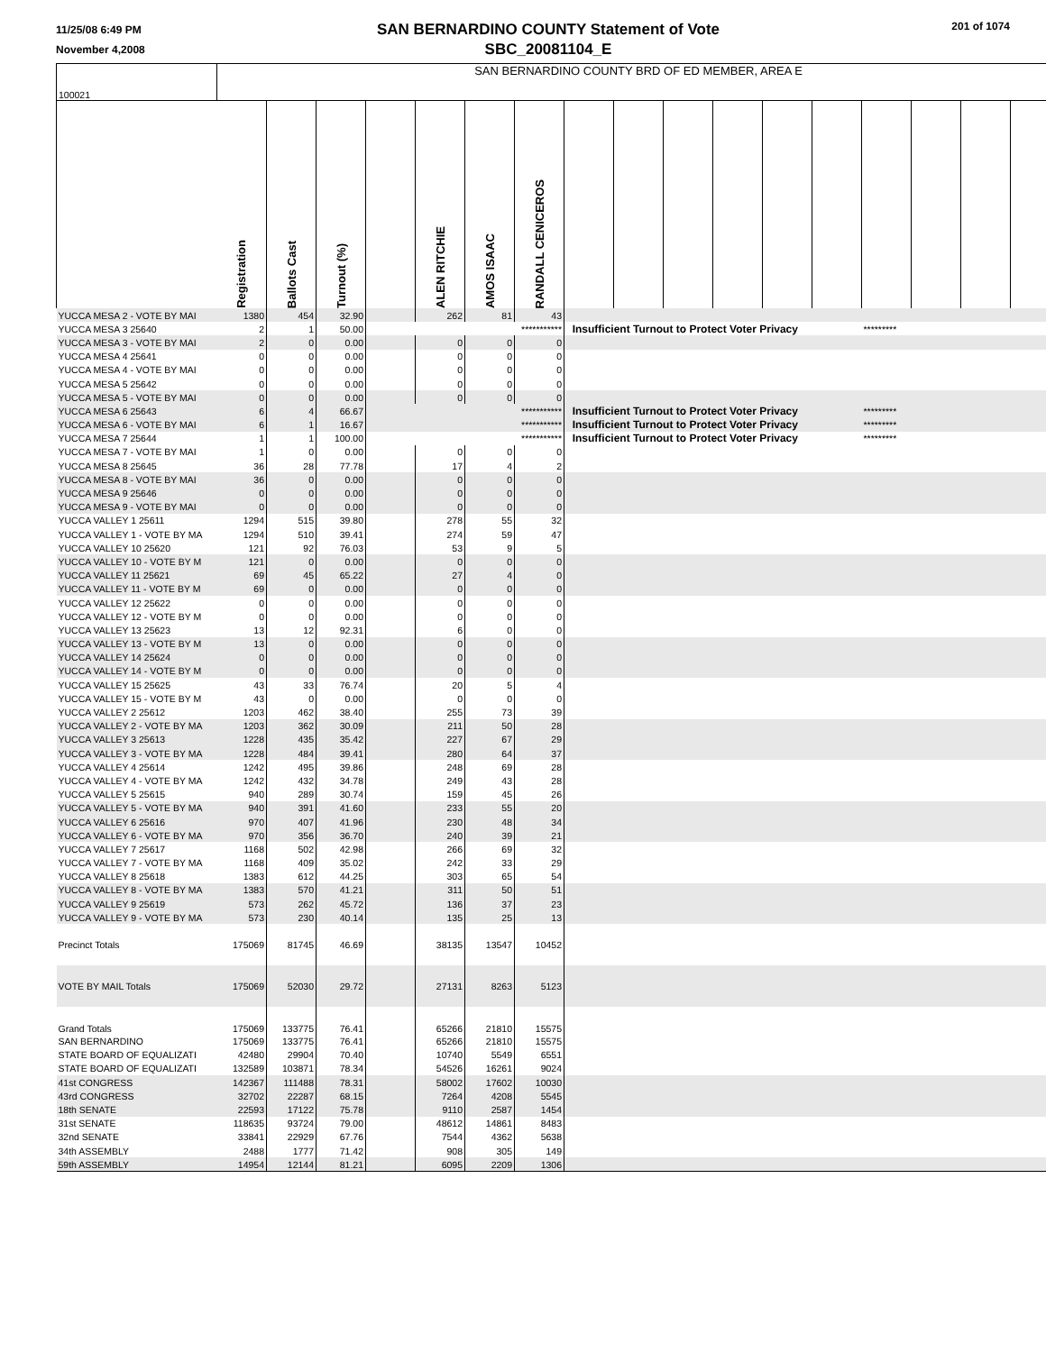11/25/08 6:49 PM
November 4,2008
SAN BERNARDINO COUNTY Statement of Vote
SBC_20081104_E
201 of 1074
| 100021 | SAN BERNARDINO COUNTY BRD OF ED MEMBER, AREA E | | | | | | | | | | | | | | | | |
| | Registration | Ballots Cast | Turnout (%) | | ALEN RITCHIE | AMOS ISAAC | RANDALL CENICEROS | | | | | | | | | | |
| YUCCA MESA 2 - VOTE BY MAI | 1380 | 454 | 32.90 | | 262 | 81 | 43 | | | | | | | | | | |
| YUCCA MESA 3 25640 | 2 | 1 | 50.00 | | | | *********** | Insufficient Turnout to Protect Voter Privacy | | | | | | ********* | | | |
| YUCCA MESA 3 - VOTE BY MAI | 2 | 0 | 0.00 | | 0 | 0 | 0 | | | | | | | | | | |
| YUCCA MESA 4 25641 | 0 | 0 | 0.00 | | 0 | 0 | 0 | | | | | | | | | | |
| YUCCA MESA 4 - VOTE BY MAI | 0 | 0 | 0.00 | | 0 | 0 | 0 | | | | | | | | | | |
| YUCCA MESA 5 25642 | 0 | 0 | 0.00 | | 0 | 0 | 0 | | | | | | | | | | |
| YUCCA MESA 5 - VOTE BY MAI | 0 | 0 | 0.00 | | 0 | 0 | 0 | | | | | | | | | | |
| YUCCA MESA 6 25643 | 6 | 4 | 66.67 | | | | *********** | Insufficient Turnout to Protect Voter Privacy | | | | | | ********* | | | |
| YUCCA MESA 6 - VOTE BY MAI | 6 | 1 | 16.67 | | | | *********** | Insufficient Turnout to Protect Voter Privacy | | | | | | ********* | | | |
| YUCCA MESA 7 25644 | 1 | 1 | 100.00 | | | | *********** | Insufficient Turnout to Protect Voter Privacy | | | | | | ********* | | | |
| YUCCA MESA 7 - VOTE BY MAI | 1 | 0 | 0.00 | | 0 | 0 | 0 | | | | | | | | | | |
| YUCCA MESA 8 25645 | 36 | 28 | 77.78 | | 17 | 4 | 2 | | | | | | | | | | |
| YUCCA MESA 8 - VOTE BY MAI | 36 | 0 | 0.00 | | 0 | 0 | 0 | | | | | | | | | | |
| YUCCA MESA 9 25646 | 0 | 0 | 0.00 | | 0 | 0 | 0 | | | | | | | | | | |
| YUCCA MESA 9 - VOTE BY MAI | 0 | 0 | 0.00 | | 0 | 0 | 0 | | | | | | | | | | |
| YUCCA VALLEY 1 25611 | 1294 | 515 | 39.80 | | 278 | 55 | 32 | | | | | | | | | | |
| YUCCA VALLEY 1 - VOTE BY MA | 1294 | 510 | 39.41 | | 274 | 59 | 47 | | | | | | | | | | |
| YUCCA VALLEY 10 25620 | 121 | 92 | 76.03 | | 53 | 9 | 5 | | | | | | | | | | |
| YUCCA VALLEY 10 - VOTE BY M | 121 | 0 | 0.00 | | 0 | 0 | 0 | | | | | | | | | | |
| YUCCA VALLEY 11 25621 | 69 | 45 | 65.22 | | 27 | 4 | 0 | | | | | | | | | | |
| YUCCA VALLEY 11 - VOTE BY M | 69 | 0 | 0.00 | | 0 | 0 | 0 | | | | | | | | | | |
| YUCCA VALLEY 12 25622 | 0 | 0 | 0.00 | | 0 | 0 | 0 | | | | | | | | | | |
| YUCCA VALLEY 12 - VOTE BY M | 0 | 0 | 0.00 | | 0 | 0 | 0 | | | | | | | | | | |
| YUCCA VALLEY 13 25623 | 13 | 12 | 92.31 | | 6 | 0 | 0 | | | | | | | | | | |
| YUCCA VALLEY 13 - VOTE BY M | 13 | 0 | 0.00 | | 0 | 0 | 0 | | | | | | | | | | |
| YUCCA VALLEY 14 25624 | 0 | 0 | 0.00 | | 0 | 0 | 0 | | | | | | | | | | |
| YUCCA VALLEY 14 - VOTE BY M | 0 | 0 | 0.00 | | 0 | 0 | 0 | | | | | | | | | | |
| YUCCA VALLEY 15 25625 | 43 | 33 | 76.74 | | 20 | 5 | 4 | | | | | | | | | | |
| YUCCA VALLEY 15 - VOTE BY M | 43 | 0 | 0.00 | | 0 | 0 | 0 | | | | | | | | | | |
| YUCCA VALLEY 2 25612 | 1203 | 462 | 38.40 | | 255 | 73 | 39 | | | | | | | | | | |
| YUCCA VALLEY 2 - VOTE BY MA | 1203 | 362 | 30.09 | | 211 | 50 | 28 | | | | | | | | | | |
| YUCCA VALLEY 3 25613 | 1228 | 435 | 35.42 | | 227 | 67 | 29 | | | | | | | | | | |
| YUCCA VALLEY 3 - VOTE BY MA | 1228 | 484 | 39.41 | | 280 | 64 | 37 | | | | | | | | | | |
| YUCCA VALLEY 4 25614 | 1242 | 495 | 39.86 | | 248 | 69 | 28 | | | | | | | | | | |
| YUCCA VALLEY 4 - VOTE BY MA | 1242 | 432 | 34.78 | | 249 | 43 | 28 | | | | | | | | | | |
| YUCCA VALLEY 5 25615 | 940 | 289 | 30.74 | | 159 | 45 | 26 | | | | | | | | | | |
| YUCCA VALLEY 5 - VOTE BY MA | 940 | 391 | 41.60 | | 233 | 55 | 20 | | | | | | | | | | |
| YUCCA VALLEY 6 25616 | 970 | 407 | 41.96 | | 230 | 48 | 34 | | | | | | | | | | |
| YUCCA VALLEY 6 - VOTE BY MA | 970 | 356 | 36.70 | | 240 | 39 | 21 | | | | | | | | | | |
| YUCCA VALLEY 7 25617 | 1168 | 502 | 42.98 | | 266 | 69 | 32 | | | | | | | | | | |
| YUCCA VALLEY 7 - VOTE BY MA | 1168 | 409 | 35.02 | | 242 | 33 | 29 | | | | | | | | | | |
| YUCCA VALLEY 8 25618 | 1383 | 612 | 44.25 | | 303 | 65 | 54 | | | | | | | | | | |
| YUCCA VALLEY 8 - VOTE BY MA | 1383 | 570 | 41.21 | | 311 | 50 | 51 | | | | | | | | | | |
| YUCCA VALLEY 9 25619 | 573 | 262 | 45.72 | | 136 | 37 | 23 | | | | | | | | | | |
| YUCCA VALLEY 9 - VOTE BY MA | 573 | 230 | 40.14 | | 135 | 25 | 13 | | | | | | | | | | |
| Precinct Totals | 175069 | 81745 | 46.69 | | 38135 | 13547 | 10452 | | | | | | | | | | |
| VOTE BY MAIL Totals | 175069 | 52030 | 29.72 | | 27131 | 8263 | 5123 | | | | | | | | | | |
| Grand Totals | 175069 | 133775 | 76.41 | | 65266 | 21810 | 15575 | | | | | | | | | | |
| SAN BERNARDINO | 175069 | 133775 | 76.41 | | 65266 | 21810 | 15575 | | | | | | | | | | |
| STATE BOARD OF EQUALIZATI | 42480 | 29904 | 70.40 | | 10740 | 5549 | 6551 | | | | | | | | | | |
| STATE BOARD OF EQUALIZATI | 132589 | 103871 | 78.34 | | 54526 | 16261 | 9024 | | | | | | | | | | |
| 41st CONGRESS | 142367 | 111488 | 78.31 | | 58002 | 17602 | 10030 | | | | | | | | | | |
| 43rd CONGRESS | 32702 | 22287 | 68.15 | | 7264 | 4208 | 5545 | | | | | | | | | | |
| 18th SENATE | 22593 | 17122 | 75.78 | | 9110 | 2587 | 1454 | | | | | | | | | | |
| 31st SENATE | 118635 | 93724 | 79.00 | | 48612 | 14861 | 8483 | | | | | | | | | | |
| 32nd SENATE | 33841 | 22929 | 67.76 | | 7544 | 4362 | 5638 | | | | | | | | | | |
| 34th ASSEMBLY | 2488 | 1777 | 71.42 | | 908 | 305 | 149 | | | | | | | | | | |
| 59th ASSEMBLY | 14954 | 12144 | 81.21 | | 6095 | 2209 | 1306 | | | | | | | | | | |